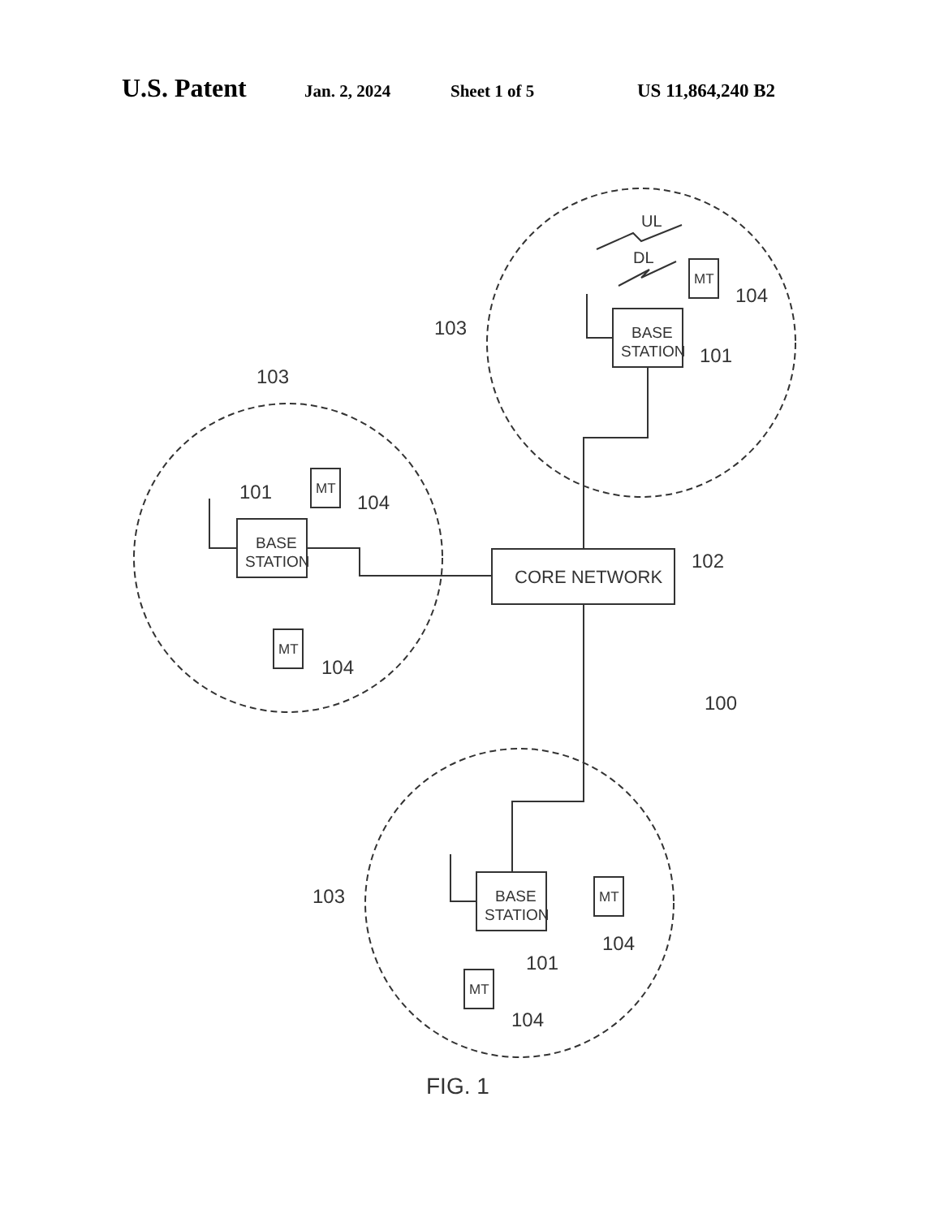U.S. Patent Jan. 2, 2024 Sheet 1 of 5 US 11,864,240 B2
UL
DL
BASE
STATION
BASE
STATION
BASE
STATION
CORE NETWORK
MT
MT
MT
MT
MT
104
101
103
103
101
104
104
102
100
103
101
104
104
FIG. 1